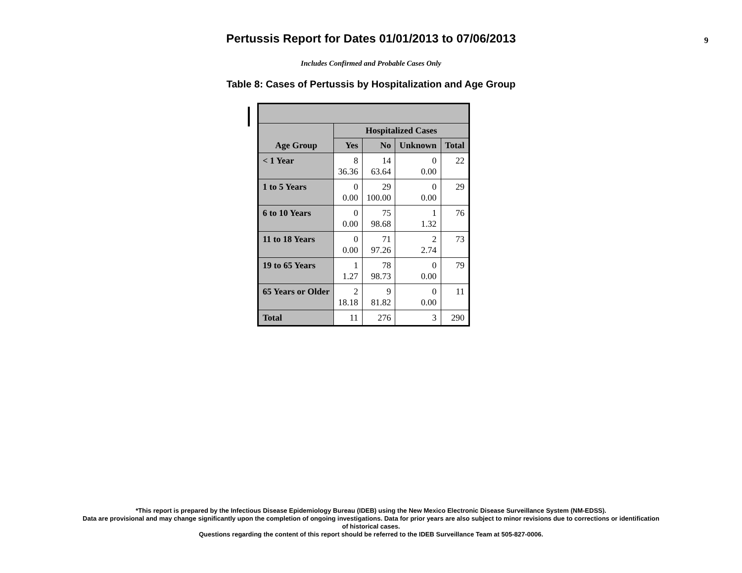Pertussis Report for Dates 01/01/2013 to 07/06/2013
9
Includes Confirmed and Probable Cases Only
Table 8: Cases of Pertussis by Hospitalization and Age Group
| | Hospitalized Cases | | | |
| --- | --- | --- | --- | --- |
| Age Group | Yes | No | Unknown | Total |
| < 1 Year | 8 36.36 | 14 63.64 | 0 0.00 | 22 |
| 1 to 5 Years | 0 0.00 | 29 100.00 | 0 0.00 | 29 |
| 6 to 10 Years | 0 0.00 | 75 98.68 | 1 1.32 | 76 |
| 11 to 18 Years | 0 0.00 | 71 97.26 | 2 2.74 | 73 |
| 19 to 65 Years | 1 1.27 | 78 98.73 | 0 0.00 | 79 |
| 65 Years or Older | 2 18.18 | 9 81.82 | 0 0.00 | 11 |
| Total | 11 | 276 | 3 | 290 |
*This report is prepared by the Infectious Disease Epidemiology Bureau (IDEB) using the New Mexico Electronic Disease Surveillance System (NM-EDSS).
Data are provisional and may change significantly upon the completion of ongoing investigations. Data for prior years are also subject to minor revisions due to corrections or identification
of historical cases.
Questions regarding the content of this report should be referred to the IDEB Surveillance Team at 505-827-0006.